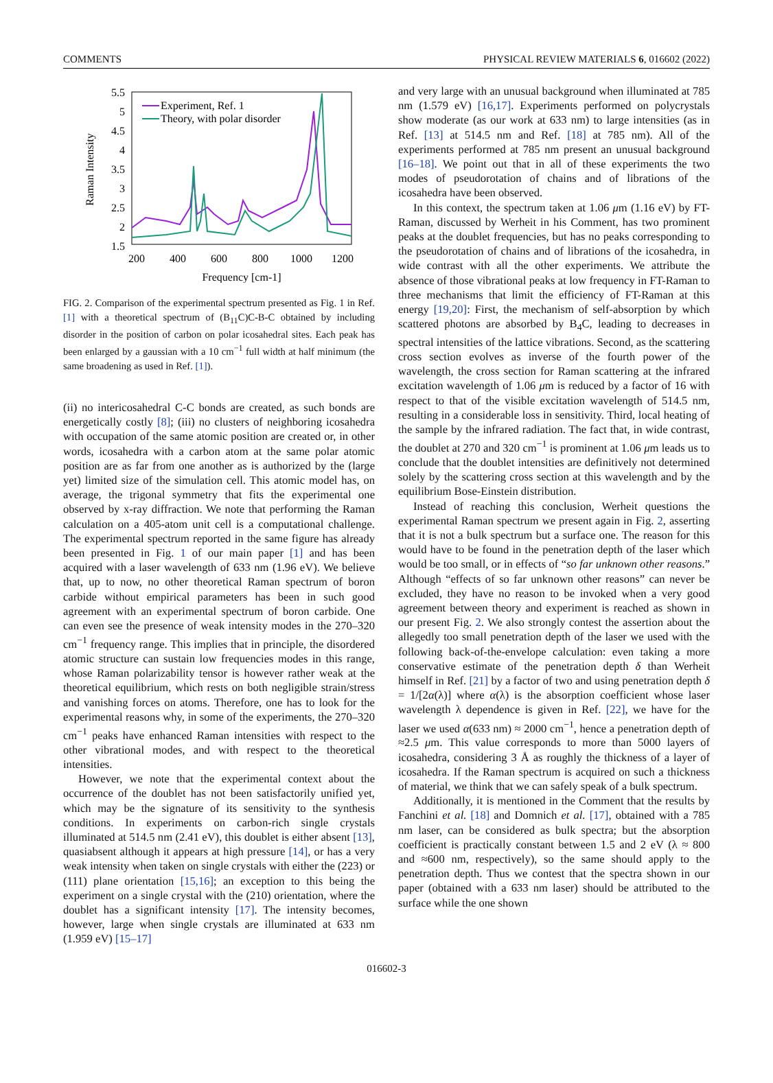COMMENTS PHYSICAL REVIEW MATERIALS 6, 016602 (2022)
5.5
5
4.5
4
3.5
3
2.5
2
1.5
200
400
600
800
1000
1200
Frequency [cm-1]
Raman Intensity
Experiment, Ref. 1
Theory, with polar disorder
FIG. 2. Comparison of the experimental spectrum presented as Fig. 1 in Ref. [1] with a theoretical spectrum of (B<sub>11</sub>C)C-B-C obtained by including disorder in the position of carbon on polar icosahedral sites. Each peak has been enlarged by a gaussian with a 10 cm<sup>−1</sup> full width at half minimum (the same broadening as used in Ref. [1]).
(ii) no intericosahedral C-C bonds are created, as such bonds are energetically costly [8]; (iii) no clusters of neighboring icosahedra with occupation of the same atomic position are created or, in other words, icosahedra with a carbon atom at the same polar atomic position are as far from one another as is authorized by the (large yet) limited size of the simulation cell. This atomic model has, on average, the trigonal symmetry that fits the experimental one observed by x-ray diffraction. We note that performing the Raman calculation on a 405-atom unit cell is a computational challenge. The experimental spectrum reported in the same figure has already been presented in Fig. 1 of our main paper [1] and has been acquired with a laser wavelength of 633 nm (1.96 eV). We believe that, up to now, no other theoretical Raman spectrum of boron carbide without empirical parameters has been in such good agreement with an experimental spectrum of boron carbide. One can even see the presence of weak intensity modes in the 270–320 cm<sup>−1</sup> frequency range. This implies that in principle, the disordered atomic structure can sustain low frequencies modes in this range, whose Raman polarizability tensor is however rather weak at the theoretical equilibrium, which rests on both negligible strain/stress and vanishing forces on atoms. Therefore, one has to look for the experimental reasons why, in some of the experiments, the 270–320 cm<sup>−1</sup> peaks have enhanced Raman intensities with respect to the other vibrational modes, and with respect to the theoretical intensities.
However, we note that the experimental context about the occurrence of the doublet has not been satisfactorily unified yet, which may be the signature of its sensitivity to the synthesis conditions. In experiments on carbon-rich single crystals illuminated at 514.5 nm (2.41 eV), this doublet is either absent [13], quasiabsent although it appears at high pressure [14], or has a very weak intensity when taken on single crystals with either the (223) or (111) plane orientation [15,16]; an exception to this being the experiment on a single crystal with the (210) orientation, where the doublet has a significant intensity [17]. The intensity becomes, however, large when single crystals are illuminated at 633 nm (1.959 eV) [15–17]
and very large with an unusual background when illuminated at 785 nm (1.579 eV) [16,17]. Experiments performed on polycrystals show moderate (as our work at 633 nm) to large intensities (as in Ref. [13] at 514.5 nm and Ref. [18] at 785 nm). All of the experiments performed at 785 nm present an unusual background [16–18]. We point out that in all of these experiments the two modes of pseudorotation of chains and of librations of the icosahedra have been observed.
In this context, the spectrum taken at 1.06 μm (1.16 eV) by FT-Raman, discussed by Werheit in his Comment, has two prominent peaks at the doublet frequencies, but has no peaks corresponding to the pseudorotation of chains and of librations of the icosahedra, in wide contrast with all the other experiments. We attribute the absence of those vibrational peaks at low frequency in FT-Raman to three mechanisms that limit the efficiency of FT-Raman at this energy [19,20]: First, the mechanism of self-absorption by which scattered photons are absorbed by B<sub>4</sub>C, leading to decreases in spectral intensities of the lattice vibrations. Second, as the scattering cross section evolves as inverse of the fourth power of the wavelength, the cross section for Raman scattering at the infrared excitation wavelength of 1.06 μm is reduced by a factor of 16 with respect to that of the visible excitation wavelength of 514.5 nm, resulting in a considerable loss in sensitivity. Third, local heating of the sample by the infrared radiation. The fact that, in wide contrast, the doublet at 270 and 320 cm<sup>−1</sup> is prominent at 1.06 μm leads us to conclude that the doublet intensities are definitively not determined solely by the scattering cross section at this wavelength and by the equilibrium Bose-Einstein distribution.
Instead of reaching this conclusion, Werheit questions the experimental Raman spectrum we present again in Fig. 2, asserting that it is not a bulk spectrum but a surface one. The reason for this would have to be found in the penetration depth of the laser which would be too small, or in effects of “so far unknown other reasons.” Although “effects of so far unknown other reasons” can never be excluded, they have no reason to be invoked when a very good agreement between theory and experiment is reached as shown in our present Fig. 2. We also strongly contest the assertion about the allegedly too small penetration depth of the laser we used with the following back-of-the-envelope calculation: even taking a more conservative estimate of the penetration depth δ than Werheit himself in Ref. [21] by a factor of two and using penetration depth δ = 1/[2α(λ)] where α(λ) is the absorption coefficient whose laser wavelength λ dependence is given in Ref. [22], we have for the laser we used α(633 nm) ≈ 2000 cm<sup>−1</sup>, hence a penetration depth of ≈2.5 μm. This value corresponds to more than 5000 layers of icosahedra, considering 3 Å as roughly the thickness of a layer of icosahedra. If the Raman spectrum is acquired on such a thickness of material, we think that we can safely speak of a bulk spectrum.
Additionally, it is mentioned in the Comment that the results by Fanchini et al. [18] and Domnich et al. [17], obtained with a 785 nm laser, can be considered as bulk spectra; but the absorption coefficient is practically constant between 1.5 and 2 eV (λ ≈ 800 and ≈600 nm, respectively), so the same should apply to the penetration depth. Thus we contest that the spectra shown in our paper (obtained with a 633 nm laser) should be attributed to the surface while the one shown
016602-3